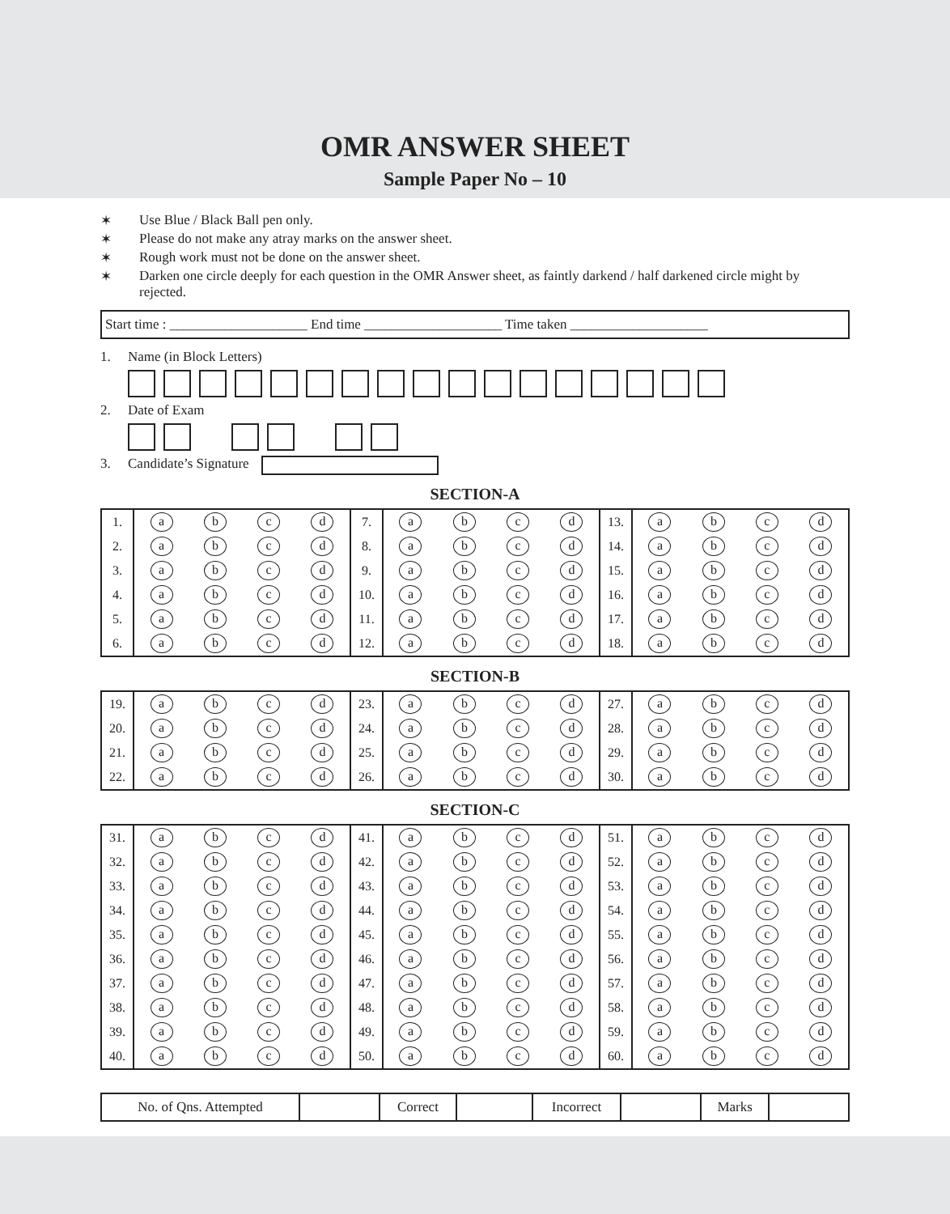OMR ANSWER SHEET
Sample Paper No – 10
✶ Use Blue / Black Ball pen only.
✶ Please do not make any atray marks on the answer sheet.
✶ Rough work must not be done on the answer sheet.
✶ Darken one circle deeply for each question in the OMR Answer sheet, as faintly darkend / half darkened circle might by rejected.
Start time : ____________________ End time ____________________ Time taken ____________________
1. Name (in Block Letters)
2. Date of Exam
3. Candidate’s Signature
SECTION-A
| 1. | a | b | c | d | 7. | a | b | c | d | 13. | a | b | c | d |
| 2. | a | b | c | d | 8. | a | b | c | d | 14. | a | b | c | d |
| 3. | a | b | c | d | 9. | a | b | c | d | 15. | a | b | c | d |
| 4. | a | b | c | d | 10. | a | b | c | d | 16. | a | b | c | d |
| 5. | a | b | c | d | 11. | a | b | c | d | 17. | a | b | c | d |
| 6. | a | b | c | d | 12. | a | b | c | d | 18. | a | b | c | d |
SECTION-B
| 19. | a | b | c | d | 23. | a | b | c | d | 27. | a | b | c | d |
| 20. | a | b | c | d | 24. | a | b | c | d | 28. | a | b | c | d |
| 21. | a | b | c | d | 25. | a | b | c | d | 29. | a | b | c | d |
| 22. | a | b | c | d | 26. | a | b | c | d | 30. | a | b | c | d |
SECTION-C
| 31. | a | b | c | d | 41. | a | b | c | d | 51. | a | b | c | d |
| 32. | a | b | c | d | 42. | a | b | c | d | 52. | a | b | c | d |
| 33. | a | b | c | d | 43. | a | b | c | d | 53. | a | b | c | d |
| 34. | a | b | c | d | 44. | a | b | c | d | 54. | a | b | c | d |
| 35. | a | b | c | d | 45. | a | b | c | d | 55. | a | b | c | d |
| 36. | a | b | c | d | 46. | a | b | c | d | 56. | a | b | c | d |
| 37. | a | b | c | d | 47. | a | b | c | d | 57. | a | b | c | d |
| 38. | a | b | c | d | 48. | a | b | c | d | 58. | a | b | c | d |
| 39. | a | b | c | d | 49. | a | b | c | d | 59. | a | b | c | d |
| 40. | a | b | c | d | 50. | a | b | c | d | 60. | a | b | c | d |
| No. of Qns. Attempted | | Correct | | Incorrect | | Marks | |